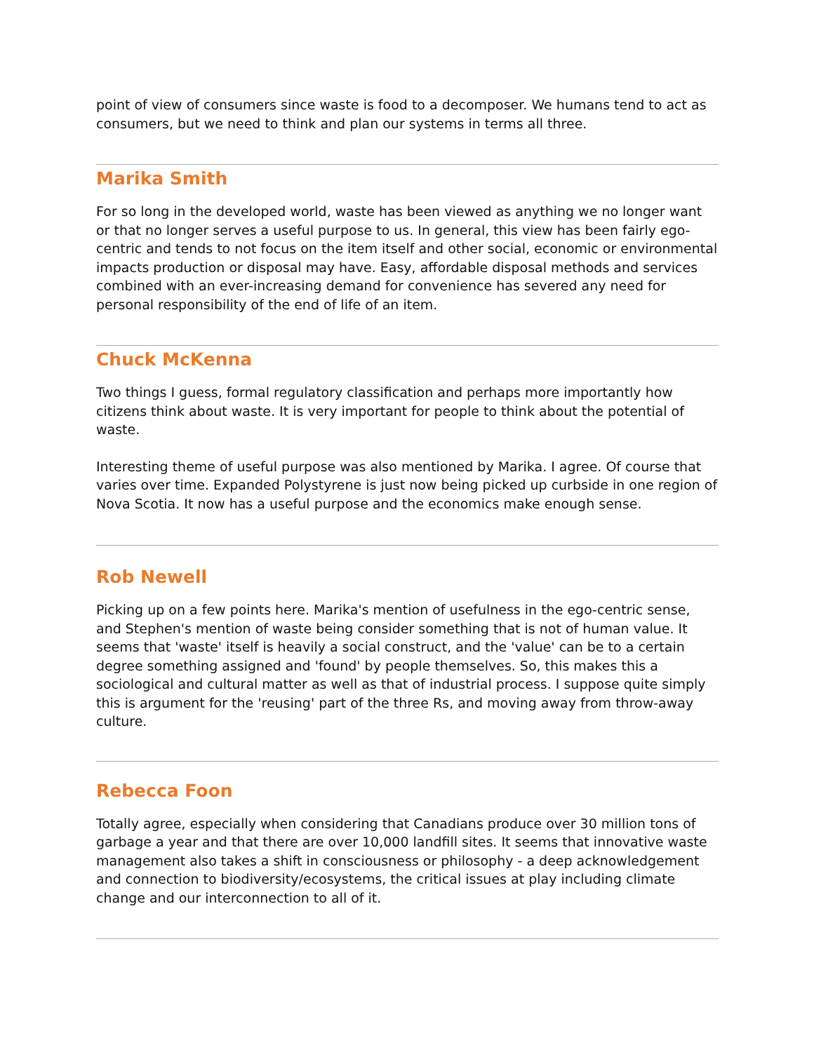point of view of consumers since waste is food to a decomposer. We humans tend to act as consumers, but we need to think and plan our systems in terms all three.
Marika Smith
For so long in the developed world, waste has been viewed as anything we no longer want or that no longer serves a useful purpose to us. In general, this view has been fairly ego-centric and tends to not focus on the item itself and other social, economic or environmental impacts production or disposal may have. Easy, affordable disposal methods and services combined with an ever-increasing demand for convenience has severed any need for personal responsibility of the end of life of an item.
Chuck McKenna
Two things I guess, formal regulatory classification and perhaps more importantly how citizens think about waste. It is very important for people to think about the potential of waste.
Interesting theme of useful purpose was also mentioned by Marika. I agree. Of course that varies over time. Expanded Polystyrene is just now being picked up curbside in one region of Nova Scotia. It now has a useful purpose and the economics make enough sense.
Rob Newell
Picking up on a few points here. Marika's mention of usefulness in the ego-centric sense, and Stephen's mention of waste being consider something that is not of human value. It seems that 'waste' itself is heavily a social construct, and the 'value' can be to a certain degree something assigned and 'found' by people themselves. So, this makes this a sociological and cultural matter as well as that of industrial process. I suppose quite simply this is argument for the 'reusing' part of the three Rs, and moving away from throw-away culture.
Rebecca Foon
Totally agree, especially when considering that Canadians produce over 30 million tons of garbage a year and that there are over 10,000 landfill sites. It seems that innovative waste management also takes a shift in consciousness or philosophy - a deep acknowledgement and connection to biodiversity/ecosystems, the critical issues at play including climate change and our interconnection to all of it.